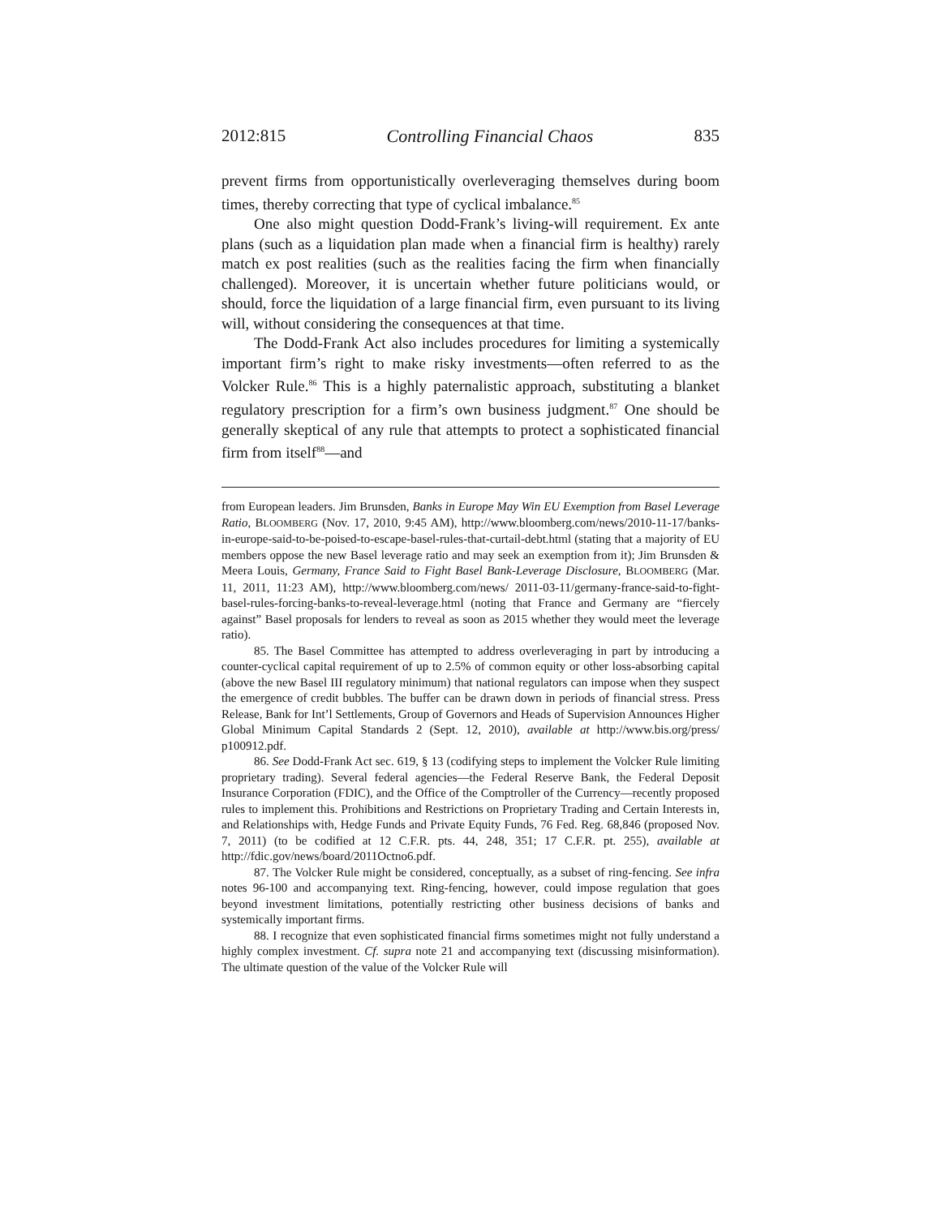2012:815 Controlling Financial Chaos 835
prevent firms from opportunistically overleveraging themselves during boom times, thereby correcting that type of cyclical imbalance.<sup>85</sup>
One also might question Dodd-Frank’s living-will requirement. Ex ante plans (such as a liquidation plan made when a financial firm is healthy) rarely match ex post realities (such as the realities facing the firm when financially challenged). Moreover, it is uncertain whether future politicians would, or should, force the liquidation of a large financial firm, even pursuant to its living will, without considering the consequences at that time.
The Dodd-Frank Act also includes procedures for limiting a systemically important firm’s right to make risky investments—often referred to as the Volcker Rule.<sup>86</sup> This is a highly paternalistic approach, substituting a blanket regulatory prescription for a firm’s own business judgment.<sup>87</sup> One should be generally skeptical of any rule that attempts to protect a sophisticated financial firm from itself<sup>88</sup>—and
from European leaders. Jim Brunsden, Banks in Europe May Win EU Exemption from Basel Leverage Ratio, BLOOMBERG (Nov. 17, 2010, 9:45 AM), http://www.bloomberg.com/news/2010-11-17/banks-in-europe-said-to-be-poised-to-escape-basel-rules-that-curtail-debt.html (stating that a majority of EU members oppose the new Basel leverage ratio and may seek an exemption from it); Jim Brunsden & Meera Louis, Germany, France Said to Fight Basel Bank-Leverage Disclosure, BLOOMBERG (Mar. 11, 2011, 11:23 AM), http://www.bloomberg.com/news/ 2011-03-11/germany-france-said-to-fight-basel-rules-forcing-banks-to-reveal-leverage.html (noting that France and Germany are “fiercely against” Basel proposals for lenders to reveal as soon as 2015 whether they would meet the leverage ratio).
85. The Basel Committee has attempted to address overleveraging in part by introducing a counter-cyclical capital requirement of up to 2.5% of common equity or other loss-absorbing capital (above the new Basel III regulatory minimum) that national regulators can impose when they suspect the emergence of credit bubbles. The buffer can be drawn down in periods of financial stress. Press Release, Bank for Int’l Settlements, Group of Governors and Heads of Supervision Announces Higher Global Minimum Capital Standards 2 (Sept. 12, 2010), available at http://www.bis.org/press/ p100912.pdf.
86. See Dodd-Frank Act sec. 619, § 13 (codifying steps to implement the Volcker Rule limiting proprietary trading). Several federal agencies—the Federal Reserve Bank, the Federal Deposit Insurance Corporation (FDIC), and the Office of the Comptroller of the Currency—recently proposed rules to implement this. Prohibitions and Restrictions on Proprietary Trading and Certain Interests in, and Relationships with, Hedge Funds and Private Equity Funds, 76 Fed. Reg. 68,846 (proposed Nov. 7, 2011) (to be codified at 12 C.F.R. pts. 44, 248, 351; 17 C.F.R. pt. 255), available at http://fdic.gov/news/board/2011Octno6.pdf.
87. The Volcker Rule might be considered, conceptually, as a subset of ring-fencing. See infra notes 96-100 and accompanying text. Ring-fencing, however, could impose regulation that goes beyond investment limitations, potentially restricting other business decisions of banks and systemically important firms.
88. I recognize that even sophisticated financial firms sometimes might not fully understand a highly complex investment. Cf. supra note 21 and accompanying text (discussing misinformation). The ultimate question of the value of the Volcker Rule will